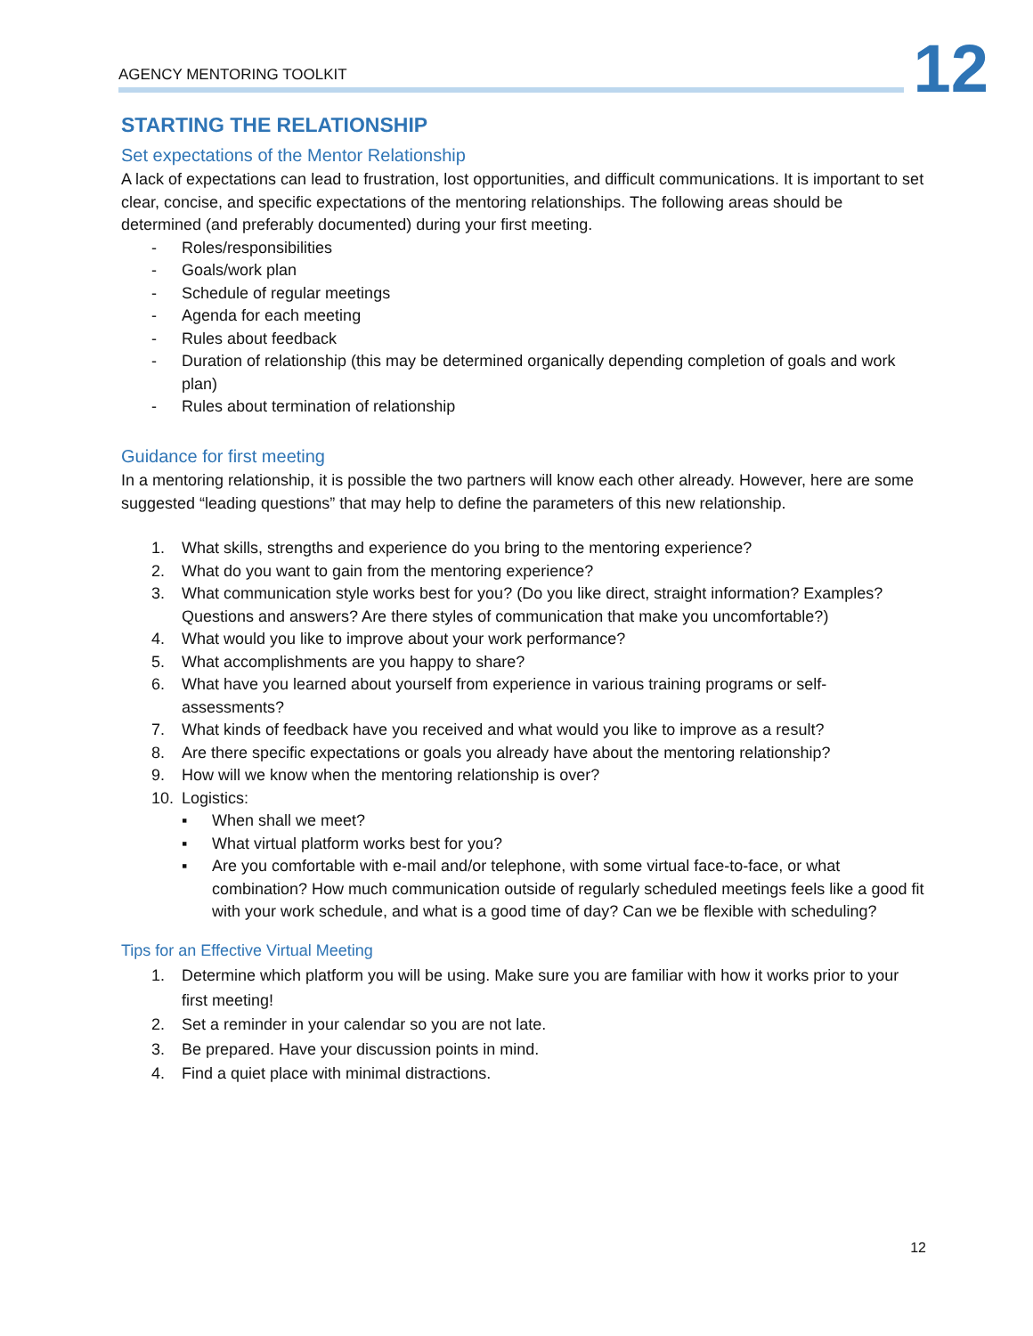AGENCY MENTORING TOOLKIT
12
STARTING THE RELATIONSHIP
Set expectations of the Mentor Relationship
A lack of expectations can lead to frustration, lost opportunities, and difficult communications. It is important to set clear, concise, and specific expectations of the mentoring relationships. The following areas should be determined (and preferably documented) during your first meeting.
- Roles/responsibilities
- Goals/work plan
- Schedule of regular meetings
- Agenda for each meeting
- Rules about feedback
- Duration of relationship (this may be determined organically depending completion of goals and work plan)
- Rules about termination of relationship
Guidance for first meeting
In a mentoring relationship, it is possible the two partners will know each other already. However, here are some suggested “leading questions” that may help to define the parameters of this new relationship.
1. What skills, strengths and experience do you bring to the mentoring experience?
2. What do you want to gain from the mentoring experience?
3. What communication style works best for you? (Do you like direct, straight information? Examples? Questions and answers? Are there styles of communication that make you uncomfortable?)
4. What would you like to improve about your work performance?
5. What accomplishments are you happy to share?
6. What have you learned about yourself from experience in various training programs or self-assessments?
7. What kinds of feedback have you received and what would you like to improve as a result?
8. Are there specific expectations or goals you already have about the mentoring relationship?
9. How will we know when the mentoring relationship is over?
10. Logistics:
▪ When shall we meet?
▪ What virtual platform works best for you?
▪ Are you comfortable with e-mail and/or telephone, with some virtual face-to-face, or what combination? How much communication outside of regularly scheduled meetings feels like a good fit with your work schedule, and what is a good time of day? Can we be flexible with scheduling?
Tips for an Effective Virtual Meeting
1. Determine which platform you will be using. Make sure you are familiar with how it works prior to your first meeting!
2. Set a reminder in your calendar so you are not late.
3. Be prepared. Have your discussion points in mind.
4. Find a quiet place with minimal distractions.
12